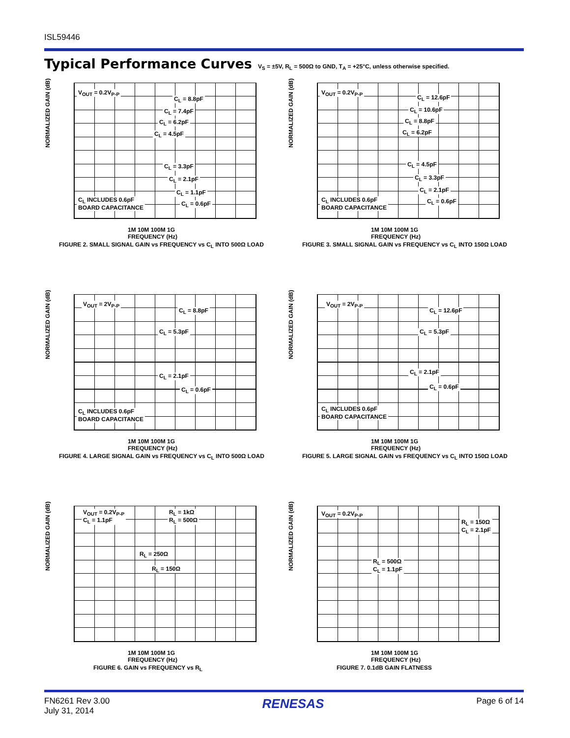ISL59446
Typical Performance Curves V<sub>S</sub> = ±5V, R<sub>L</sub> = 500Ω to GND, T<sub>A</sub> = +25°C, unless otherwise specified.
NORMALIZED GAIN (dB)
V<sub>OUT</sub> = 0.2V<sub>P-P</sub>
C<sub>L</sub> = 8.8pF
C<sub>L</sub> = 7.4pF
C<sub>L</sub> = 6.2pF
C<sub>L</sub> = 4.5pF
C<sub>L</sub> = 3.3pF
C<sub>L</sub> = 2.1pF
C<sub>L</sub> = 1.1pF
C<sub>L</sub> = 0.6pF
C<sub>L</sub> INCLUDES 0.6pF
BOARD CAPACITANCE
1M 10M 100M 1G
FREQUENCY (Hz)
FIGURE 2. SMALL SIGNAL GAIN vs FREQUENCY vs C<sub>L</sub> INTO 500Ω LOAD
NORMALIZED GAIN (dB)
V<sub>OUT</sub> = 0.2V<sub>P-P</sub>
C<sub>L</sub> = 12.6pF
C<sub>L</sub> = 10.6pF
C<sub>L</sub> = 8.8pF
C<sub>L</sub> = 6.2pF
C<sub>L</sub> = 4.5pF
C<sub>L</sub> = 3.3pF
C<sub>L</sub> = 2.1pF
C<sub>L</sub> = 0.6pF
C<sub>L</sub> INCLUDES 0.6pF
BOARD CAPACITANCE
1M 10M 100M 1G
FREQUENCY (Hz)
FIGURE 3. SMALL SIGNAL GAIN vs FREQUENCY vs C<sub>L</sub> INTO 150Ω LOAD
NORMALIZED GAIN (dB)
V<sub>OUT</sub> = 2V<sub>P-P</sub>
C<sub>L</sub> = 8.8pF
C<sub>L</sub> = 5.3pF
C<sub>L</sub> = 2.1pF
C<sub>L</sub> = 0.6pF
C<sub>L</sub> INCLUDES 0.6pF
BOARD CAPACITANCE
1M 10M 100M 1G
FREQUENCY (Hz)
FIGURE 4. LARGE SIGNAL GAIN vs FREQUENCY vs C<sub>L</sub> INTO 500Ω LOAD
NORMALIZED GAIN (dB)
V<sub>OUT</sub> = 2V<sub>P-P</sub>
C<sub>L</sub> = 12.6pF
C<sub>L</sub> = 5.3pF
C<sub>L</sub> = 2.1pF
C<sub>L</sub> = 0.6pF
C<sub>L</sub> INCLUDES 0.6pF
BOARD CAPACITANCE
1M 10M 100M 1G
FREQUENCY (Hz)
FIGURE 5. LARGE SIGNAL GAIN vs FREQUENCY vs C<sub>L</sub> INTO 150Ω LOAD
NORMALIZED GAIN (dB)
V<sub>OUT</sub> = 0.2V<sub>P-P</sub>
C<sub>L</sub> = 1.1pF
R<sub>L</sub> = 1kΩ
R<sub>L</sub> = 500Ω
R<sub>L</sub> = 250Ω
R<sub>L</sub> = 150Ω
1M 10M 100M 1G
FREQUENCY (Hz)
FIGURE 6. GAIN vs FREQUENCY vs R<sub>L</sub>
NORMALIZED GAIN (dB)
V<sub>OUT</sub> = 0.2V<sub>P-P</sub>
R<sub>L</sub> = 150Ω
C<sub>L</sub> = 2.1pF
R<sub>L</sub> = 500Ω
C<sub>L</sub> = 1.1pF
1M 10M 100M 1G
FREQUENCY (Hz)
FIGURE 7. 0.1dB GAIN FLATNESS
FN6261 Rev 3.00
July 31, 2014
RENESAS
Page 6 of 14